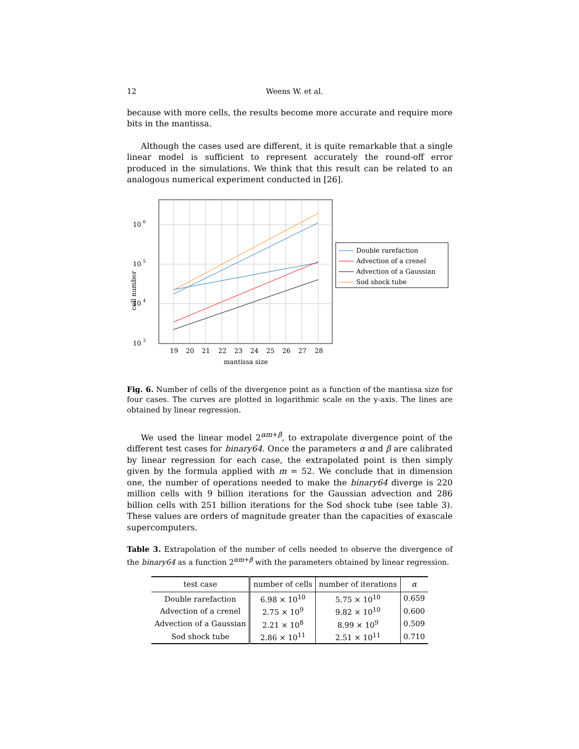12 Weens W. et al.
because with more cells, the results become more accurate and require more bits in the mantissa.
Although the cases used are different, it is quite remarkable that a single linear model is sufficient to represent accurately the round-off error produced in the simulations. We think that this result can be related to an analogous numerical experiment conducted in [26].
10
6
10
5
10
4
10
3
cell number
19
20
21
22
23
24
25
26
27
28
mantissa size
Double rarefaction
Advection of a crenel
Advection of a Gaussian
Sod shock tube
Fig. 6. Number of cells of the divergence point as a function of the mantissa size for four cases. The curves are plotted in logarithmic scale on the y-axis. The lines are obtained by linear regression.
We used the linear model 2<sup>αm+β</sup>, to extrapolate divergence point of the different test cases for binary64. Once the parameters α and β are calibrated by linear regression for each case, the extrapolated point is then simply given by the formula applied with m = 52. We conclude that in dimension one, the number of operations needed to make the binary64 diverge is 220 million cells with 9 billion iterations for the Gaussian advection and 286 billion cells with 251 billion iterations for the Sod shock tube (see table 3). These values are orders of magnitude greater than the capacities of exascale supercomputers.
Table 3. Extrapolation of the number of cells needed to observe the divergence of the binary64 as a function 2<sup>αm+β</sup> with the parameters obtained by linear regression.
| test case | number of cells | number of iterations | α |
| --- | --- | --- | --- |
| Double rarefaction | 6.98 × 10<sup>10</sup> | 5.75 × 10<sup>10</sup> | 0.659 |
| Advection of a crenel | 2.75 × 10<sup>9</sup> | 9.82 × 10<sup>10</sup> | 0.600 |
| Advection of a Gaussian | 2.21 × 10<sup>8</sup> | 8.99 × 10<sup>9</sup> | 0.509 |
| Sod shock tube | 2.86 × 10<sup>11</sup> | 2.51 × 10<sup>11</sup> | 0.710 |